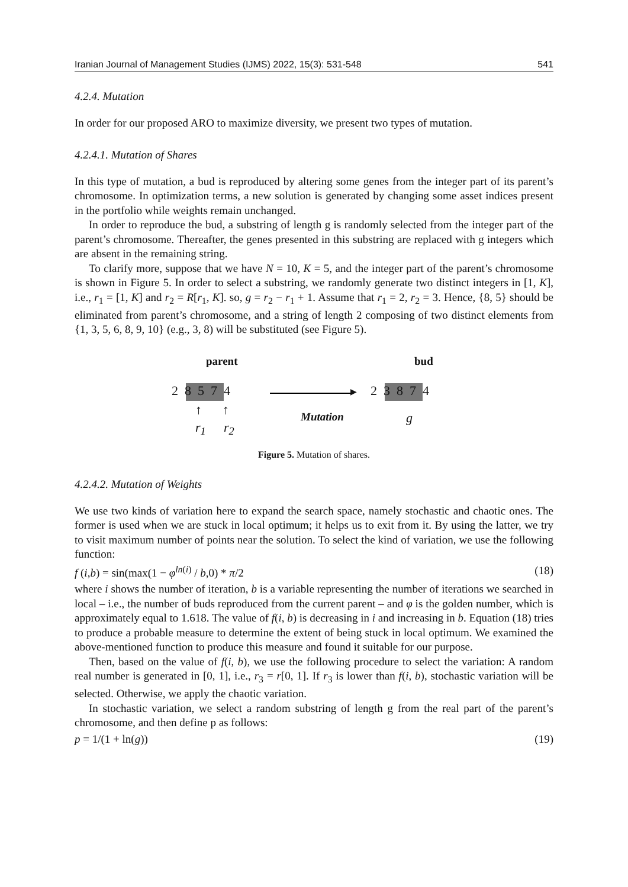Iranian Journal of Management Studies (IJMS) 2022, 15(3): 531-548 541
4.2.4. Mutation
In order for our proposed ARO to maximize diversity, we present two types of mutation.
4.2.4.1. Mutation of Shares
In this type of mutation, a bud is reproduced by altering some genes from the integer part of its parent’s chromosome. In optimization terms, a new solution is generated by changing some asset indices present in the portfolio while weights remain unchanged.
In order to reproduce the bud, a substring of length g is randomly selected from the integer part of the parent’s chromosome. Thereafter, the genes presented in this substring are replaced with g integers which are absent in the remaining string.
To clarify more, suppose that we have N = 10, K = 5, and the integer part of the parent’s chromosome is shown in Figure 5. In order to select a substring, we randomly generate two distinct integers in [1, K], i.e., r<sub>1</sub> = [1, K] and r<sub>2</sub> = R[r<sub>1</sub>, K]. so, g = r<sub>2</sub> − r<sub>1</sub> + 1. Assume that r<sub>1</sub> = 2, r<sub>2</sub> = 3. Hence, {8, 5} should be eliminated from parent’s chromosome, and a string of length 2 composing of two distinct elements from {1, 3, 5, 6, 8, 9, 10} (e.g., 3, 8) will be substituted (see Figure 5).
parent bud
2 8 5 7 4 ▶ 2 3 8 7 4
↑ ↑
r<sub>1</sub> r<sub>2</sub>
Mutation g
Figure 5. Mutation of shares.
4.2.4.2. Mutation of Weights
We use two kinds of variation here to expand the search space, namely stochastic and chaotic ones. The former is used when we are stuck in local optimum; it helps us to exit from it. By using the latter, we try to visit maximum number of points near the solution. To select the kind of variation, we use the following function:
f (i,b) = sin(max(1 − φ<sup>ln(i)</sup> / b,0) * π/2 (18)
where i shows the number of iteration, b is a variable representing the number of iterations we searched in local – i.e., the number of buds reproduced from the current parent – and φ is the golden number, which is approximately equal to 1.618. The value of f(i, b) is decreasing in i and increasing in b. Equation (18) tries to produce a probable measure to determine the extent of being stuck in local optimum. We examined the above-mentioned function to produce this measure and found it suitable for our purpose.
Then, based on the value of f(i, b), we use the following procedure to select the variation: A random real number is generated in [0, 1], i.e., r<sub>3</sub> = r[0, 1]. If r<sub>3</sub> is lower than f(i, b), stochastic variation will be selected. Otherwise, we apply the chaotic variation.
In stochastic variation, we select a random substring of length g from the real part of the parent’s chromosome, and then define p as follows:
p = 1/(1 + ln(g)) (19)